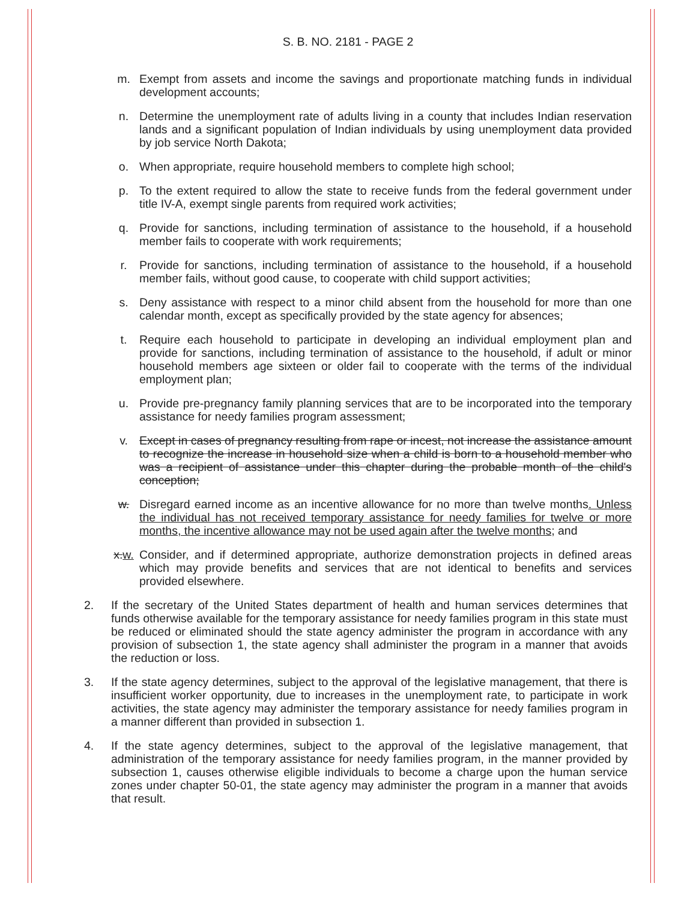S. B. NO. 2181 - PAGE 2
m. Exempt from assets and income the savings and proportionate matching funds in individual development accounts;
n. Determine the unemployment rate of adults living in a county that includes Indian reservation lands and a significant population of Indian individuals by using unemployment data provided by job service North Dakota;
o. When appropriate, require household members to complete high school;
p. To the extent required to allow the state to receive funds from the federal government under title IV-A, exempt single parents from required work activities;
q. Provide for sanctions, including termination of assistance to the household, if a household member fails to cooperate with work requirements;
r. Provide for sanctions, including termination of assistance to the household, if a household member fails, without good cause, to cooperate with child support activities;
s. Deny assistance with respect to a minor child absent from the household for more than one calendar month, except as specifically provided by the state agency for absences;
t. Require each household to participate in developing an individual employment plan and provide for sanctions, including termination of assistance to the household, if adult or minor household members age sixteen or older fail to cooperate with the terms of the individual employment plan;
u. Provide pre-pregnancy family planning services that are to be incorporated into the temporary assistance for needy families program assessment;
v. Except in cases of pregnancy resulting from rape or incest, not increase the assistance amount to recognize the increase in household size when a child is born to a household member who was a recipient of assistance under this chapter during the probable month of the child's conception;
w. Disregard earned income as an incentive allowance for no more than twelve months. Unless the individual has not received temporary assistance for needy families for twelve or more months, the incentive allowance may not be used again after the twelve months; and
x.w. Consider, and if determined appropriate, authorize demonstration projects in defined areas which may provide benefits and services that are not identical to benefits and services provided elsewhere.
2. If the secretary of the United States department of health and human services determines that funds otherwise available for the temporary assistance for needy families program in this state must be reduced or eliminated should the state agency administer the program in accordance with any provision of subsection 1, the state agency shall administer the program in a manner that avoids the reduction or loss.
3. If the state agency determines, subject to the approval of the legislative management, that there is insufficient worker opportunity, due to increases in the unemployment rate, to participate in work activities, the state agency may administer the temporary assistance for needy families program in a manner different than provided in subsection 1.
4. If the state agency determines, subject to the approval of the legislative management, that administration of the temporary assistance for needy families program, in the manner provided by subsection 1, causes otherwise eligible individuals to become a charge upon the human service zones under chapter 50-01, the state agency may administer the program in a manner that avoids that result.